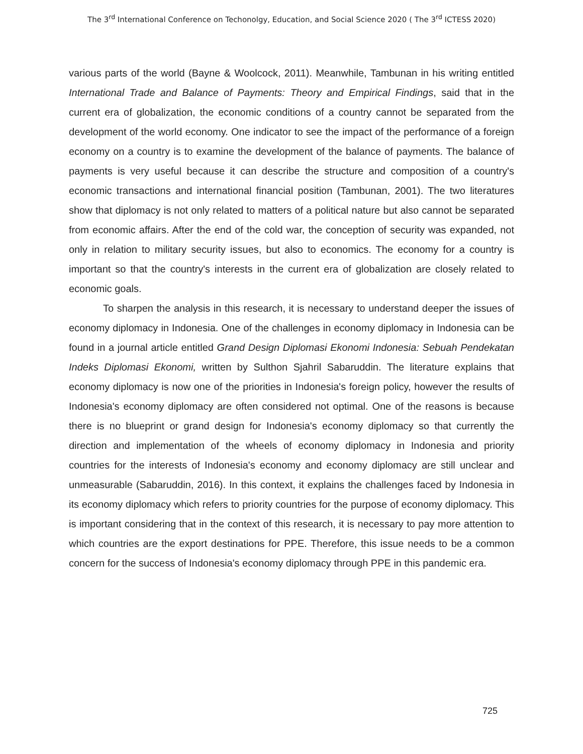The 3<sup>rd</sup> International Conference on Techonolgy, Education, and Social Science 2020 ( The 3<sup>rd</sup> ICTESS 2020)
various parts of the world (Bayne & Woolcock, 2011). Meanwhile, Tambunan in his writing entitled International Trade and Balance of Payments: Theory and Empirical Findings, said that in the current era of globalization, the economic conditions of a country cannot be separated from the development of the world economy. One indicator to see the impact of the performance of a foreign economy on a country is to examine the development of the balance of payments. The balance of payments is very useful because it can describe the structure and composition of a country's economic transactions and international financial position (Tambunan, 2001). The two literatures show that diplomacy is not only related to matters of a political nature but also cannot be separated from economic affairs. After the end of the cold war, the conception of security was expanded, not only in relation to military security issues, but also to economics. The economy for a country is important so that the country's interests in the current era of globalization are closely related to economic goals.
To sharpen the analysis in this research, it is necessary to understand deeper the issues of economy diplomacy in Indonesia. One of the challenges in economy diplomacy in Indonesia can be found in a journal article entitled Grand Design Diplomasi Ekonomi Indonesia: Sebuah Pendekatan Indeks Diplomasi Ekonomi, written by Sulthon Sjahril Sabaruddin. The literature explains that economy diplomacy is now one of the priorities in Indonesia's foreign policy, however the results of Indonesia's economy diplomacy are often considered not optimal. One of the reasons is because there is no blueprint or grand design for Indonesia's economy diplomacy so that currently the direction and implementation of the wheels of economy diplomacy in Indonesia and priority countries for the interests of Indonesia's economy and economy diplomacy are still unclear and unmeasurable (Sabaruddin, 2016). In this context, it explains the challenges faced by Indonesia in its economy diplomacy which refers to priority countries for the purpose of economy diplomacy. This is important considering that in the context of this research, it is necessary to pay more attention to which countries are the export destinations for PPE. Therefore, this issue needs to be a common concern for the success of Indonesia's economy diplomacy through PPE in this pandemic era.
725